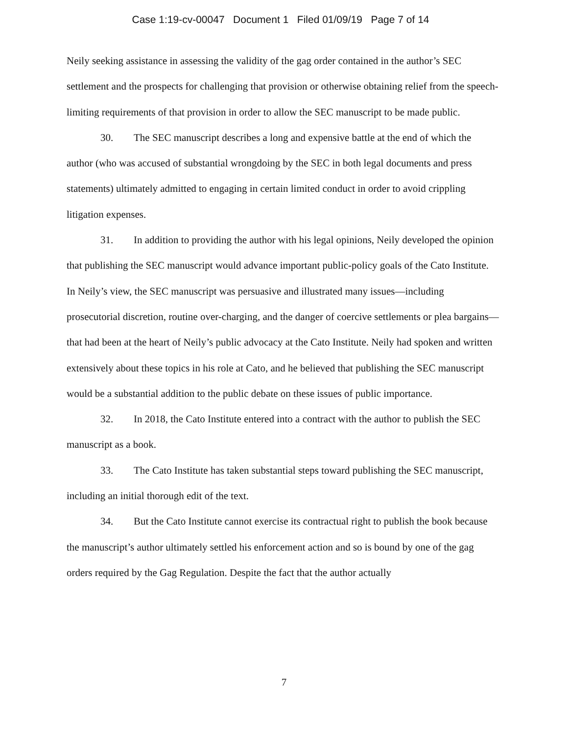Case 1:19-cv-00047 Document 1 Filed 01/09/19 Page 7 of 14
Neily seeking assistance in assessing the validity of the gag order contained in the author’s SEC settlement and the prospects for challenging that provision or otherwise obtaining relief from the speech-limiting requirements of that provision in order to allow the SEC manuscript to be made public.
30. The SEC manuscript describes a long and expensive battle at the end of which the author (who was accused of substantial wrongdoing by the SEC in both legal documents and press statements) ultimately admitted to engaging in certain limited conduct in order to avoid crippling litigation expenses.
31. In addition to providing the author with his legal opinions, Neily developed the opinion that publishing the SEC manuscript would advance important public-policy goals of the Cato Institute. In Neily’s view, the SEC manuscript was persuasive and illustrated many issues—including prosecutorial discretion, routine over-charging, and the danger of coercive settlements or plea bargains—that had been at the heart of Neily’s public advocacy at the Cato Institute. Neily had spoken and written extensively about these topics in his role at Cato, and he believed that publishing the SEC manuscript would be a substantial addition to the public debate on these issues of public importance.
32. In 2018, the Cato Institute entered into a contract with the author to publish the SEC manuscript as a book.
33. The Cato Institute has taken substantial steps toward publishing the SEC manuscript, including an initial thorough edit of the text.
34. But the Cato Institute cannot exercise its contractual right to publish the book because the manuscript’s author ultimately settled his enforcement action and so is bound by one of the gag orders required by the Gag Regulation. Despite the fact that the author actually
7